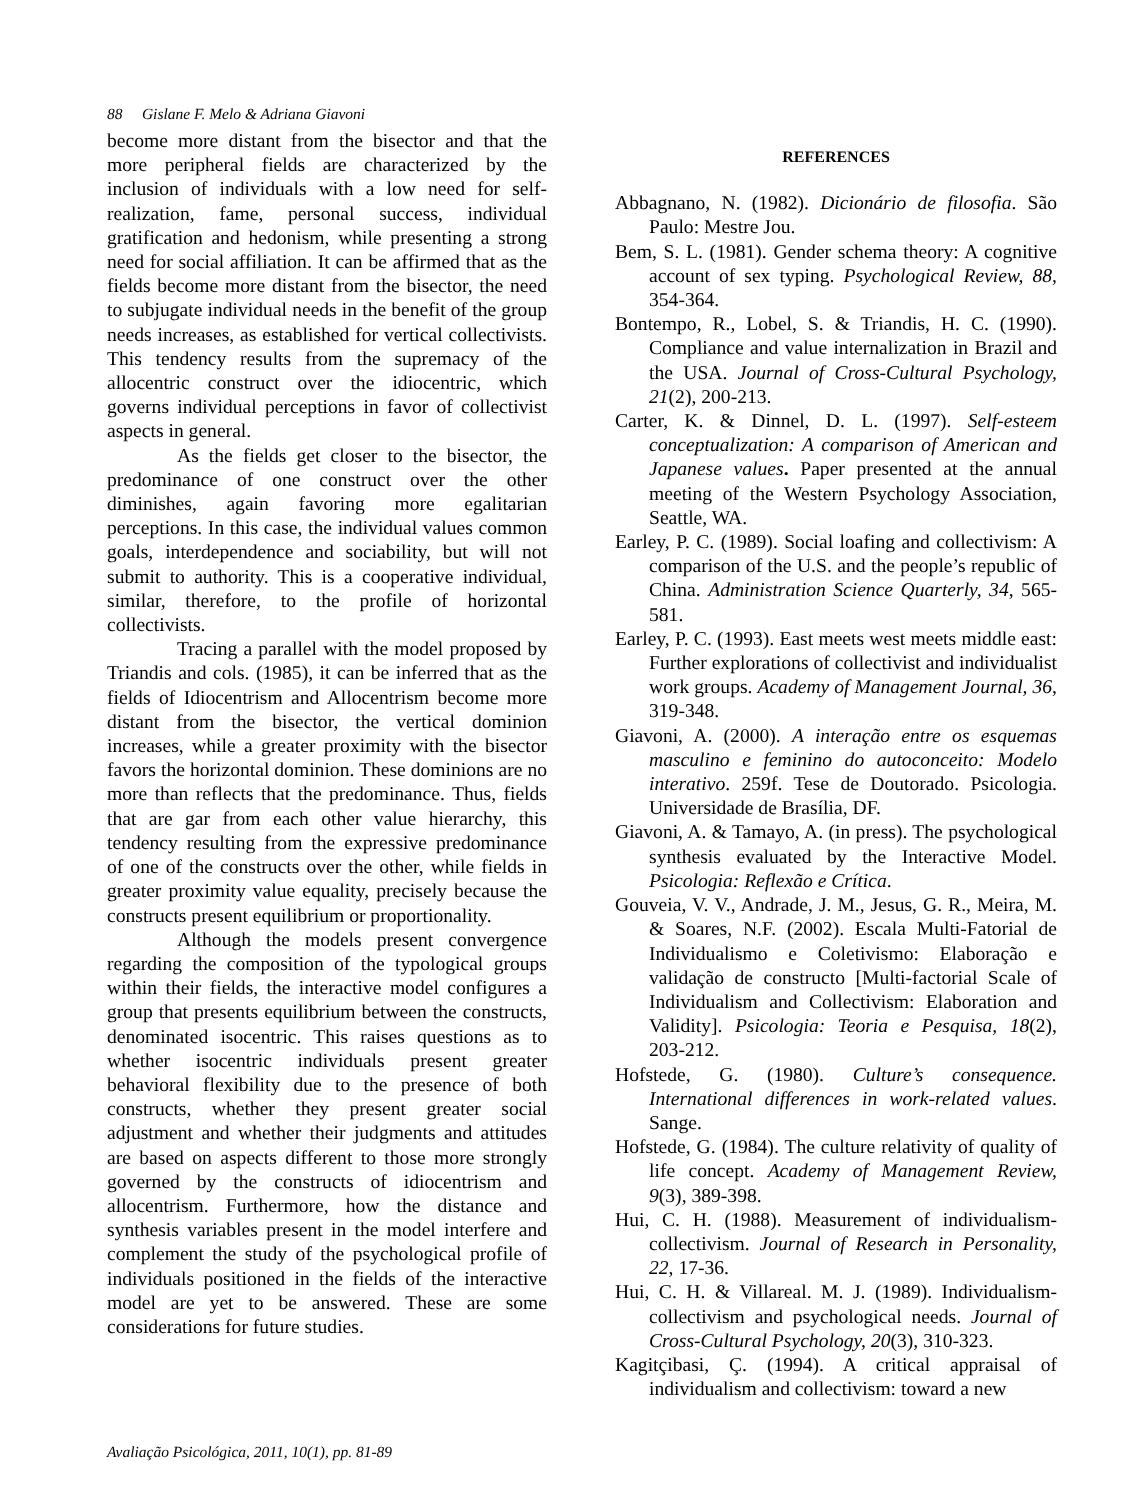88 Gislane F. Melo & Adriana Giavoni
become more distant from the bisector and that the more peripheral fields are characterized by the inclusion of individuals with a low need for self-realization, fame, personal success, individual gratification and hedonism, while presenting a strong need for social affiliation. It can be affirmed that as the fields become more distant from the bisector, the need to subjugate individual needs in the benefit of the group needs increases, as established for vertical collectivists. This tendency results from the supremacy of the allocentric construct over the idiocentric, which governs individual perceptions in favor of collectivist aspects in general.
As the fields get closer to the bisector, the predominance of one construct over the other diminishes, again favoring more egalitarian perceptions. In this case, the individual values common goals, interdependence and sociability, but will not submit to authority. This is a cooperative individual, similar, therefore, to the profile of horizontal collectivists.
Tracing a parallel with the model proposed by Triandis and cols. (1985), it can be inferred that as the fields of Idiocentrism and Allocentrism become more distant from the bisector, the vertical dominion increases, while a greater proximity with the bisector favors the horizontal dominion. These dominions are no more than reflects that the predominance. Thus, fields that are gar from each other value hierarchy, this tendency resulting from the expressive predominance of one of the constructs over the other, while fields in greater proximity value equality, precisely because the constructs present equilibrium or proportionality.
Although the models present convergence regarding the composition of the typological groups within their fields, the interactive model configures a group that presents equilibrium between the constructs, denominated isocentric. This raises questions as to whether isocentric individuals present greater behavioral flexibility due to the presence of both constructs, whether they present greater social adjustment and whether their judgments and attitudes are based on aspects different to those more strongly governed by the constructs of idiocentrism and allocentrism. Furthermore, how the distance and synthesis variables present in the model interfere and complement the study of the psychological profile of individuals positioned in the fields of the interactive model are yet to be answered. These are some considerations for future studies.
REFERENCES
Abbagnano, N. (1982). Dicionário de filosofia. São Paulo: Mestre Jou.
Bem, S. L. (1981). Gender schema theory: A cognitive account of sex typing. Psychological Review, 88, 354-364.
Bontempo, R., Lobel, S. & Triandis, H. C. (1990). Compliance and value internalization in Brazil and the USA. Journal of Cross-Cultural Psychology, 21(2), 200-213.
Carter, K. & Dinnel, D. L. (1997). Self-esteem conceptualization: A comparison of American and Japanese values. Paper presented at the annual meeting of the Western Psychology Association, Seattle, WA.
Earley, P. C. (1989). Social loafing and collectivism: A comparison of the U.S. and the people’s republic of China. Administration Science Quarterly, 34, 565-581.
Earley, P. C. (1993). East meets west meets middle east: Further explorations of collectivist and individualist work groups. Academy of Management Journal, 36, 319-348.
Giavoni, A. (2000). A interação entre os esquemas masculino e feminino do autoconceito: Modelo interativo. 259f. Tese de Doutorado. Psicologia. Universidade de Brasília, DF.
Giavoni, A. & Tamayo, A. (in press). The psychological synthesis evaluated by the Interactive Model. Psicologia: Reflexão e Crítica.
Gouveia, V. V., Andrade, J. M., Jesus, G. R., Meira, M. & Soares, N.F. (2002). Escala Multi-Fatorial de Individualismo e Coletivismo: Elaboração e validação de constructo [Multi-factorial Scale of Individualism and Collectivism: Elaboration and Validity]. Psicologia: Teoria e Pesquisa, 18(2), 203-212.
Hofstede, G. (1980). Culture’s consequence. International differences in work-related values. Sange.
Hofstede, G. (1984). The culture relativity of quality of life concept. Academy of Management Review, 9(3), 389-398.
Hui, C. H. (1988). Measurement of individualism-collectivism. Journal of Research in Personality, 22, 17-36.
Hui, C. H. & Villareal. M. J. (1989). Individualism-collectivism and psychological needs. Journal of Cross-Cultural Psychology, 20(3), 310-323.
Kagitçibasi, Ç. (1994). A critical appraisal of individualism and collectivism: toward a new
Avaliação Psicológica, 2011, 10(1), pp. 81-89